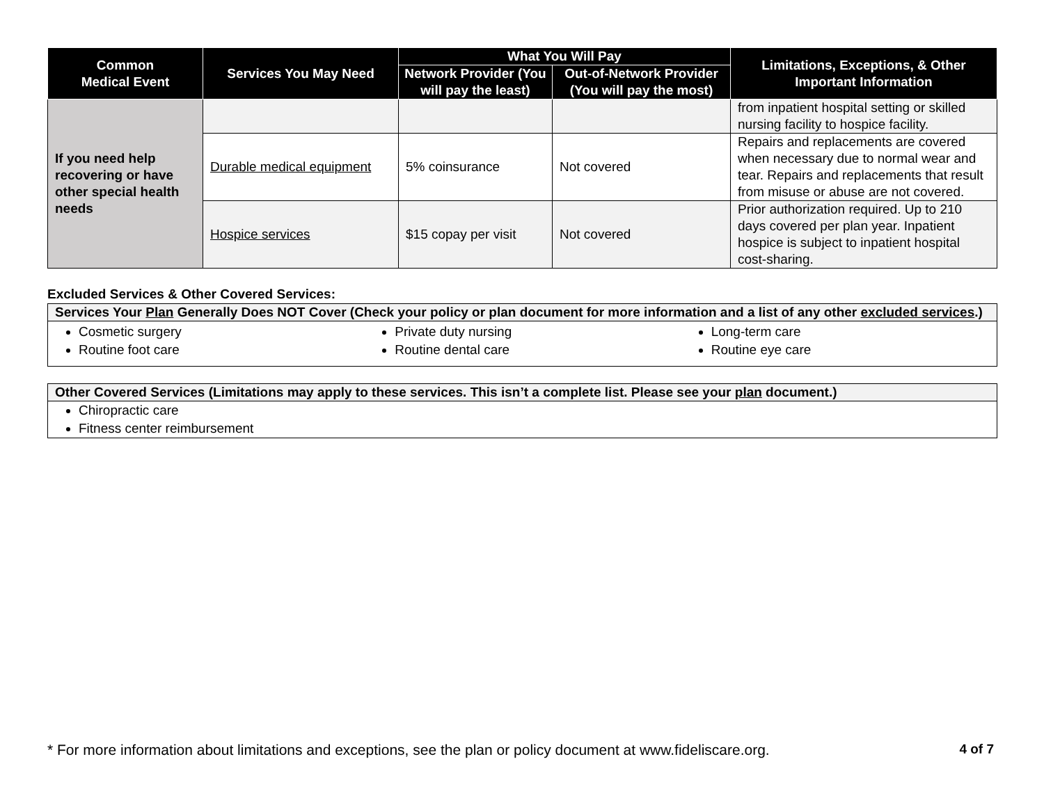| Common Medical Event | Services You May Need | What You Will Pay | | Limitations, Exceptions, & Other Important Information |
| --- | --- | --- | --- | --- |
| | | Network Provider (You will pay the least) | Out-of-Network Provider (You will pay the most) | |
| If you need help recovering or have other special health needs | | | | from inpatient hospital setting or skilled nursing facility to hospice facility. |
| | Durable medical equipment | 5% coinsurance | Not covered | Repairs and replacements are covered when necessary due to normal wear and tear. Repairs and replacements that result from misuse or abuse are not covered. |
| | Hospice services | $15 copay per visit | Not covered | Prior authorization required. Up to 210 days covered per plan year. Inpatient hospice is subject to inpatient hospital cost-sharing. |
Excluded Services & Other Covered Services:
Services Your Plan Generally Does NOT Cover (Check your policy or plan document for more information and a list of any other excluded services.)
Cosmetic surgery
Routine foot care
Private duty nursing
Routine dental care
Long-term care
Routine eye care
Other Covered Services (Limitations may apply to these services. This isn’t a complete list. Please see your plan document.)
Chiropractic care
Fitness center reimbursement
* For more information about limitations and exceptions, see the plan or policy document at www.fideliscare.org. 4 of 7